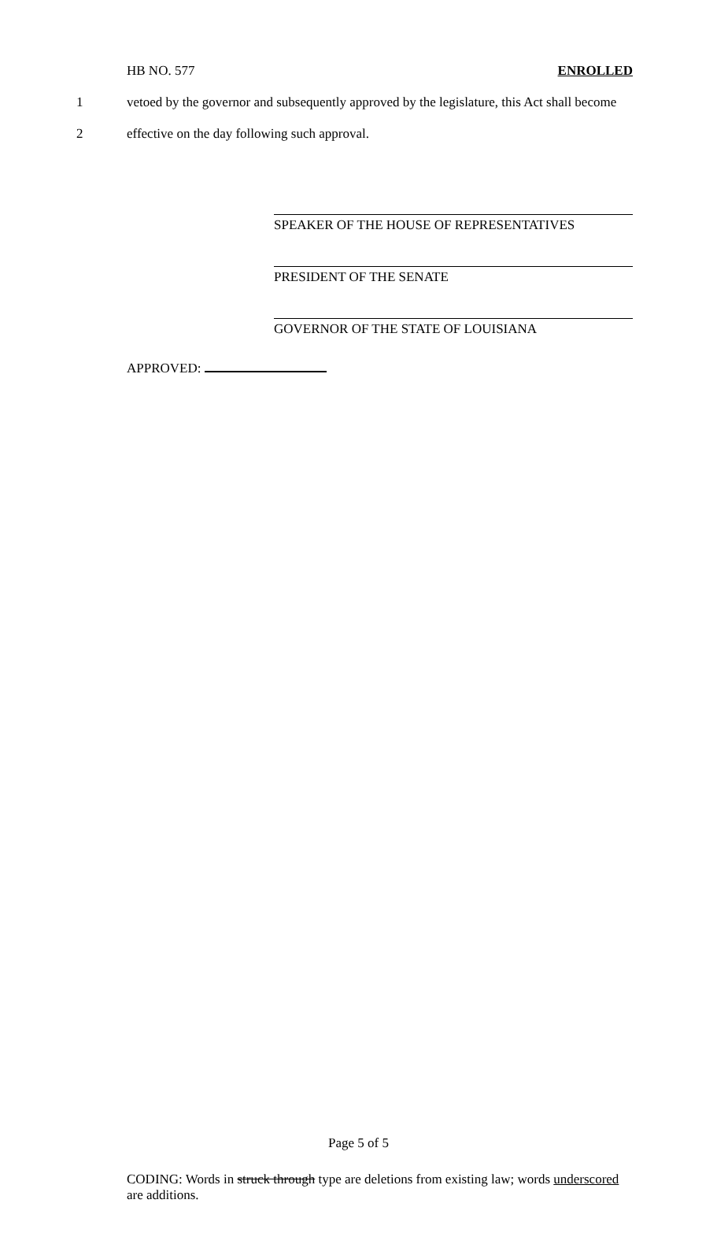HB NO. 577 ENROLLED
1 vetoed by the governor and subsequently approved by the legislature, this Act shall become
2 effective on the day following such approval.
SPEAKER OF THE HOUSE OF REPRESENTATIVES
PRESIDENT OF THE SENATE
GOVERNOR OF THE STATE OF LOUISIANA
APPROVED:
Page 5 of 5
CODING: Words in struck through type are deletions from existing law; words underscored are additions.